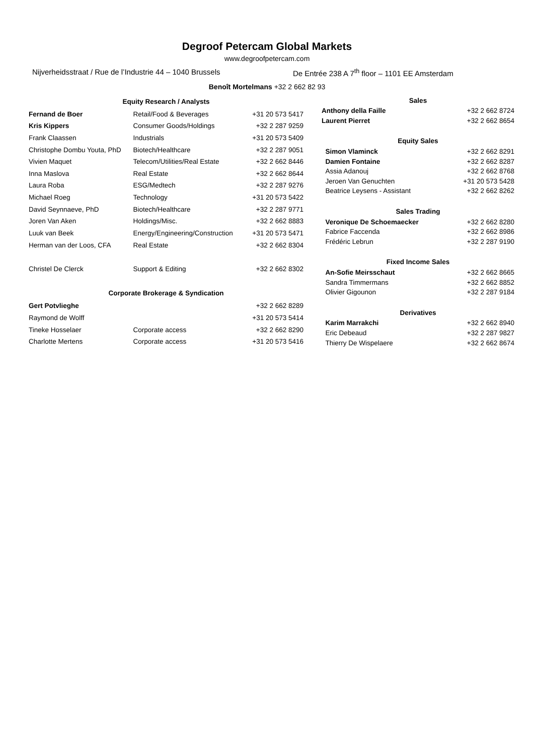Degroof Petercam Global Markets
www.degroofpetercam.com
Nijverheidsstraat / Rue de l’Industrie 44 – 1040 Brussels De Entrée 238 A 7<sup>th</sup> floor – 1101 EE Amsterdam
Benoît Mortelmans +32 2 662 82 93
| Equity Research / Analysts | | |
| --- | --- | --- |
| Fernand de Boer | Retail/Food & Beverages | +31 20 573 5417 |
| Kris Kippers | Consumer Goods/Holdings | +32 2 287 9259 |
| Frank Claassen | Industrials | +31 20 573 5409 |
| Christophe Dombu Youta, PhD | Biotech/Healthcare | +32 2 287 9051 |
| Vivien Maquet | Telecom/Utilities/Real Estate | +32 2 662 8446 |
| Inna Maslova | Real Estate | +32 2 662 8644 |
| Laura Roba | ESG/Medtech | +32 2 287 9276 |
| Michael Roeg | Technology | +31 20 573 5422 |
| David Seynnaeve, PhD | Biotech/Healthcare | +32 2 287 9771 |
| Joren Van Aken | Holdings/Misc. | +32 2 662 8883 |
| Luuk van Beek | Energy/Engineering/Construction | +31 20 573 5471 |
| Herman van der Loos, CFA | Real Estate | +32 2 662 8304 |
| Christel De Clerck | Support & Editing | +32 2 662 8302 |
| Corporate Brokerage & Syndication | | |
| Gert Potvlieghe | | +32 2 662 8289 |
| Raymond de Wolff | | +31 20 573 5414 |
| Tineke Hosselaer | Corporate access | +32 2 662 8290 |
| Charlotte Mertens | Corporate access | +31 20 573 5416 |
| Sales | |
| --- | --- |
| Anthony della Faille | +32 2 662 8724 |
| Laurent Pierret | +32 2 662 8654 |
| Equity Sales | |
| Simon Vlaminck | +32 2 662 8291 |
| Damien Fontaine | +32 2 662 8287 |
| Assia Adanouj | +32 2 662 8768 |
| Jeroen Van Genuchten | +31 20 573 5428 |
| Beatrice Leysens - Assistant | +32 2 662 8262 |
| Sales Trading | |
| Veronique De Schoemaecker | +32 2 662 8280 |
| Fabrice Faccenda | +32 2 662 8986 |
| Frédéric Lebrun | +32 2 287 9190 |
| Fixed Income Sales | |
| An-Sofie Meirsschaut | +32 2 662 8665 |
| Sandra Timmermans | +32 2 662 8852 |
| Olivier Gigounon | +32 2 287 9184 |
| Derivatives | |
| Karim Marrakchi | +32 2 662 8940 |
| Eric Debeaud | +32 2 287 9827 |
| Thierry De Wispelaere | +32 2 662 8674 |